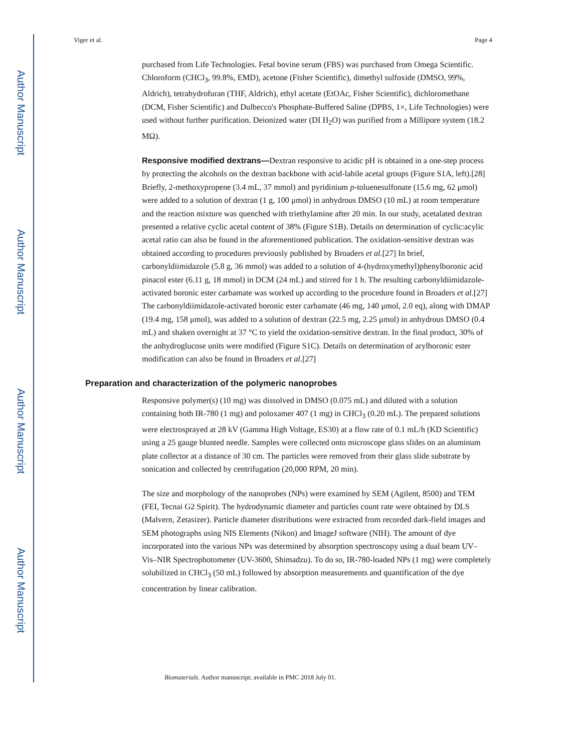Author Manuscript
Author Manuscript
Author Manuscript
Author Manuscript
Viger et al. Page 4
purchased from Life Technologies. Fetal bovine serum (FBS) was purchased from Omega Scientific. Chloroform (CHCl<sub>3</sub>, 99.8%, EMD), acetone (Fisher Scientific), dimethyl sulfoxide (DMSO, 99%, Aldrich), tetrahydrofuran (THF, Aldrich), ethyl acetate (EtOAc, Fisher Scientific), dichloromethane (DCM, Fisher Scientific) and Dulbecco's Phosphate-Buffered Saline (DPBS, 1×, Life Technologies) were used without further purification. Deionized water (DI H<sub>2</sub>O) was purified from a Millipore system (18.2 MΩ).
Responsive modified dextrans—Dextran responsive to acidic pH is obtained in a one-step process by protecting the alcohols on the dextran backbone with acid-labile acetal groups (Figure S1A, left).[28] Briefly, 2-methoxypropene (3.4 mL, 37 mmol) and pyridinium p-toluenesulfonate (15.6 mg, 62 μmol) were added to a solution of dextran (1 g, 100 μmol) in anhydrous DMSO (10 mL) at room temperature and the reaction mixture was quenched with triethylamine after 20 min. In our study, acetalated dextran presented a relative cyclic acetal content of 38% (Figure S1B). Details on determination of cyclic:acylic acetal ratio can also be found in the aforementioned publication. The oxidation-sensitive dextran was obtained according to procedures previously published by Broaders et al.[27] In brief, carbonyldiimidazole (5.8 g, 36 mmol) was added to a solution of 4-(hydroxymethyl)phenylboronic acid pinacol ester (6.11 g, 18 mmol) in DCM (24 mL) and stirred for 1 h. The resulting carbonyldiimidazole-activated boronic ester carbamate was worked up according to the procedure found in Broaders et al.[27] The carbonyldiimidazole-activated boronic ester carbamate (46 mg, 140 μmol, 2.0 eq), along with DMAP (19.4 mg, 158 μmol), was added to a solution of dextran (22.5 mg, 2.25 μmol) in anhydrous DMSO (0.4 mL) and shaken overnight at 37 °C to yield the oxidation-sensitive dextran. In the final product, 30% of the anhydroglucose units were modified (Figure S1C). Details on determination of arylboronic ester modification can also be found in Broaders et al.[27]
Preparation and characterization of the polymeric nanoprobes
Responsive polymer(s) (10 mg) was dissolved in DMSO (0.075 mL) and diluted with a solution containing both IR-780 (1 mg) and poloxamer 407 (1 mg) in CHCl<sub>3</sub> (0.20 mL). The prepared solutions were electrosprayed at 28 kV (Gamma High Voltage, ES30) at a flow rate of 0.1 mL/h (KD Scientific) using a 25 gauge blunted needle. Samples were collected onto microscope glass slides on an aluminum plate collector at a distance of 30 cm. The particles were removed from their glass slide substrate by sonication and collected by centrifugation (20,000 RPM, 20 min).
The size and morphology of the nanoprobes (NPs) were examined by SEM (Agilent, 8500) and TEM (FEI, Tecnai G2 Spirit). The hydrodynamic diameter and particles count rate were obtained by DLS (Malvern, Zetasizer). Particle diameter distributions were extracted from recorded dark-field images and SEM photographs using NIS Elements (Nikon) and ImageJ software (NIH). The amount of dye incorporated into the various NPs was determined by absorption spectroscopy using a dual beam UV–Vis–NIR Spectrophotometer (UV-3600, Shimadzu). To do so, IR-780-loaded NPs (1 mg) were completely solubilized in CHCl<sub>3</sub> (50 mL) followed by absorption measurements and quantification of the dye concentration by linear calibration.
Biomaterials. Author manuscript; available in PMC 2018 July 01.